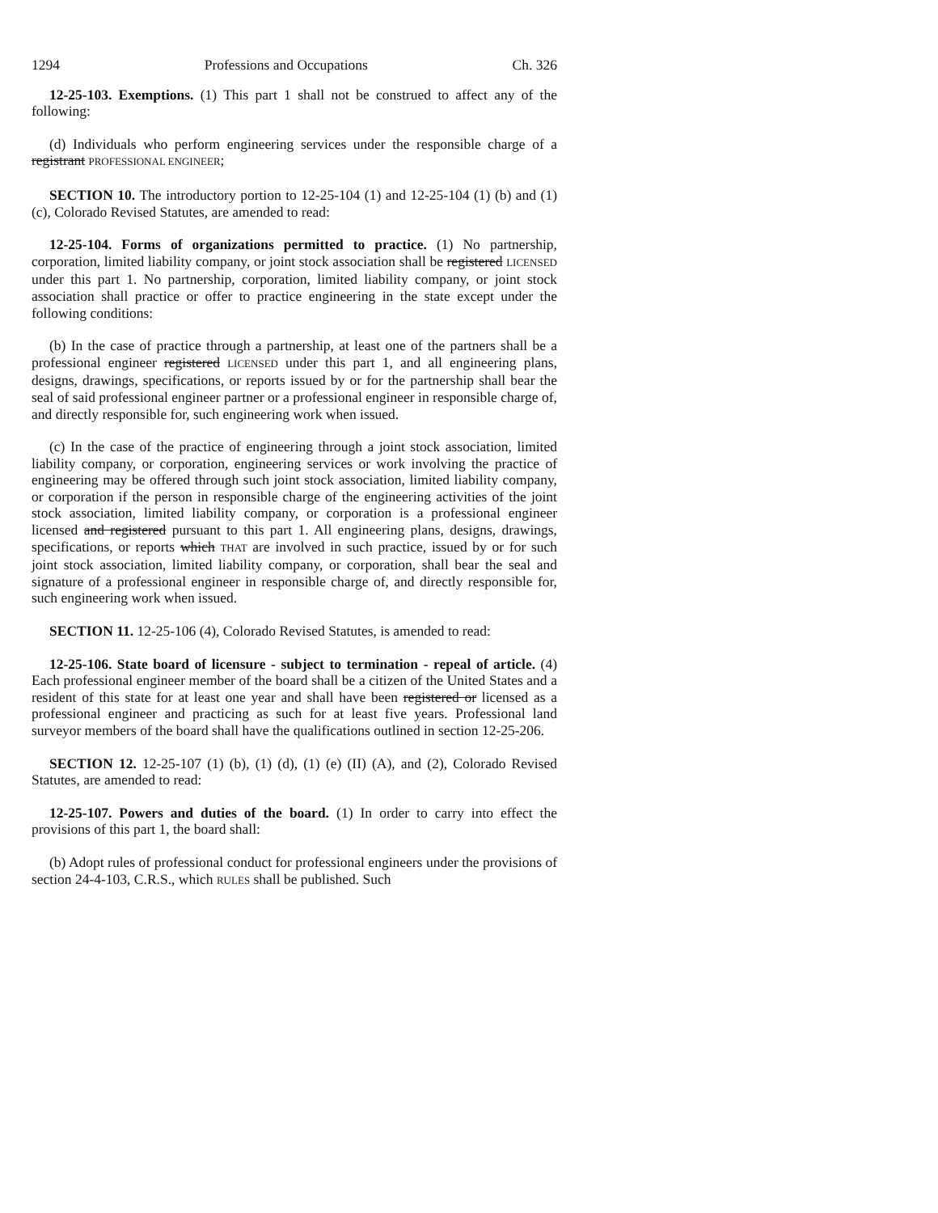1294 Professions and Occupations Ch. 326
12-25-103. Exemptions. (1) This part 1 shall not be construed to affect any of the following:
(d) Individuals who perform engineering services under the responsible charge of a registrant PROFESSIONAL ENGINEER;
SECTION 10. The introductory portion to 12-25-104 (1) and 12-25-104 (1) (b) and (1) (c), Colorado Revised Statutes, are amended to read:
12-25-104. Forms of organizations permitted to practice. (1) No partnership, corporation, limited liability company, or joint stock association shall be registered LICENSED under this part 1. No partnership, corporation, limited liability company, or joint stock association shall practice or offer to practice engineering in the state except under the following conditions:
(b) In the case of practice through a partnership, at least one of the partners shall be a professional engineer registered LICENSED under this part 1, and all engineering plans, designs, drawings, specifications, or reports issued by or for the partnership shall bear the seal of said professional engineer partner or a professional engineer in responsible charge of, and directly responsible for, such engineering work when issued.
(c) In the case of the practice of engineering through a joint stock association, limited liability company, or corporation, engineering services or work involving the practice of engineering may be offered through such joint stock association, limited liability company, or corporation if the person in responsible charge of the engineering activities of the joint stock association, limited liability company, or corporation is a professional engineer licensed and registered pursuant to this part 1. All engineering plans, designs, drawings, specifications, or reports which THAT are involved in such practice, issued by or for such joint stock association, limited liability company, or corporation, shall bear the seal and signature of a professional engineer in responsible charge of, and directly responsible for, such engineering work when issued.
SECTION 11. 12-25-106 (4), Colorado Revised Statutes, is amended to read:
12-25-106. State board of licensure - subject to termination - repeal of article. (4) Each professional engineer member of the board shall be a citizen of the United States and a resident of this state for at least one year and shall have been registered or licensed as a professional engineer and practicing as such for at least five years. Professional land surveyor members of the board shall have the qualifications outlined in section 12-25-206.
SECTION 12. 12-25-107 (1) (b), (1) (d), (1) (e) (II) (A), and (2), Colorado Revised Statutes, are amended to read:
12-25-107. Powers and duties of the board. (1) In order to carry into effect the provisions of this part 1, the board shall:
(b) Adopt rules of professional conduct for professional engineers under the provisions of section 24-4-103, C.R.S., which RULES shall be published. Such